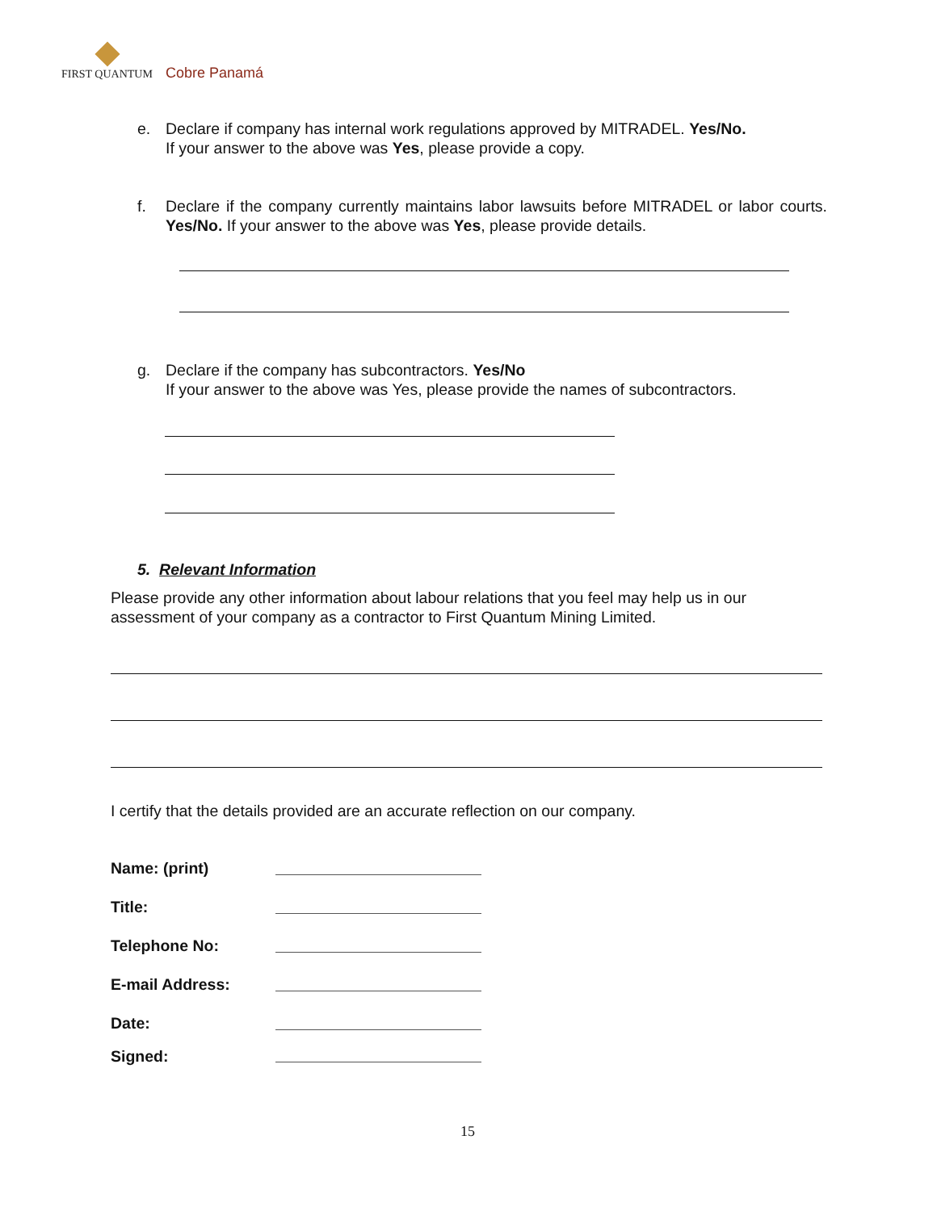FIRST QUANTUM Cobre Panamá
e.
Declare if company has internal work regulations approved by MITRADEL. Yes/No.
If your answer to the above was Yes, please provide a copy.
f.
Declare if the company currently maintains labor lawsuits before MITRADEL or labor courts. Yes/No. If your answer to the above was Yes, please provide details.
g.
Declare if the company has subcontractors. Yes/No
If your answer to the above was Yes, please provide the names of subcontractors.
5. Relevant Information
Please provide any other information about labour relations that you feel may help us in our assessment of your company as a contractor to First Quantum Mining Limited.
I certify that the details provided are an accurate reflection on our company.
Name: (print)
Title:
Telephone No:
E-mail Address:
Date:
Signed:
15